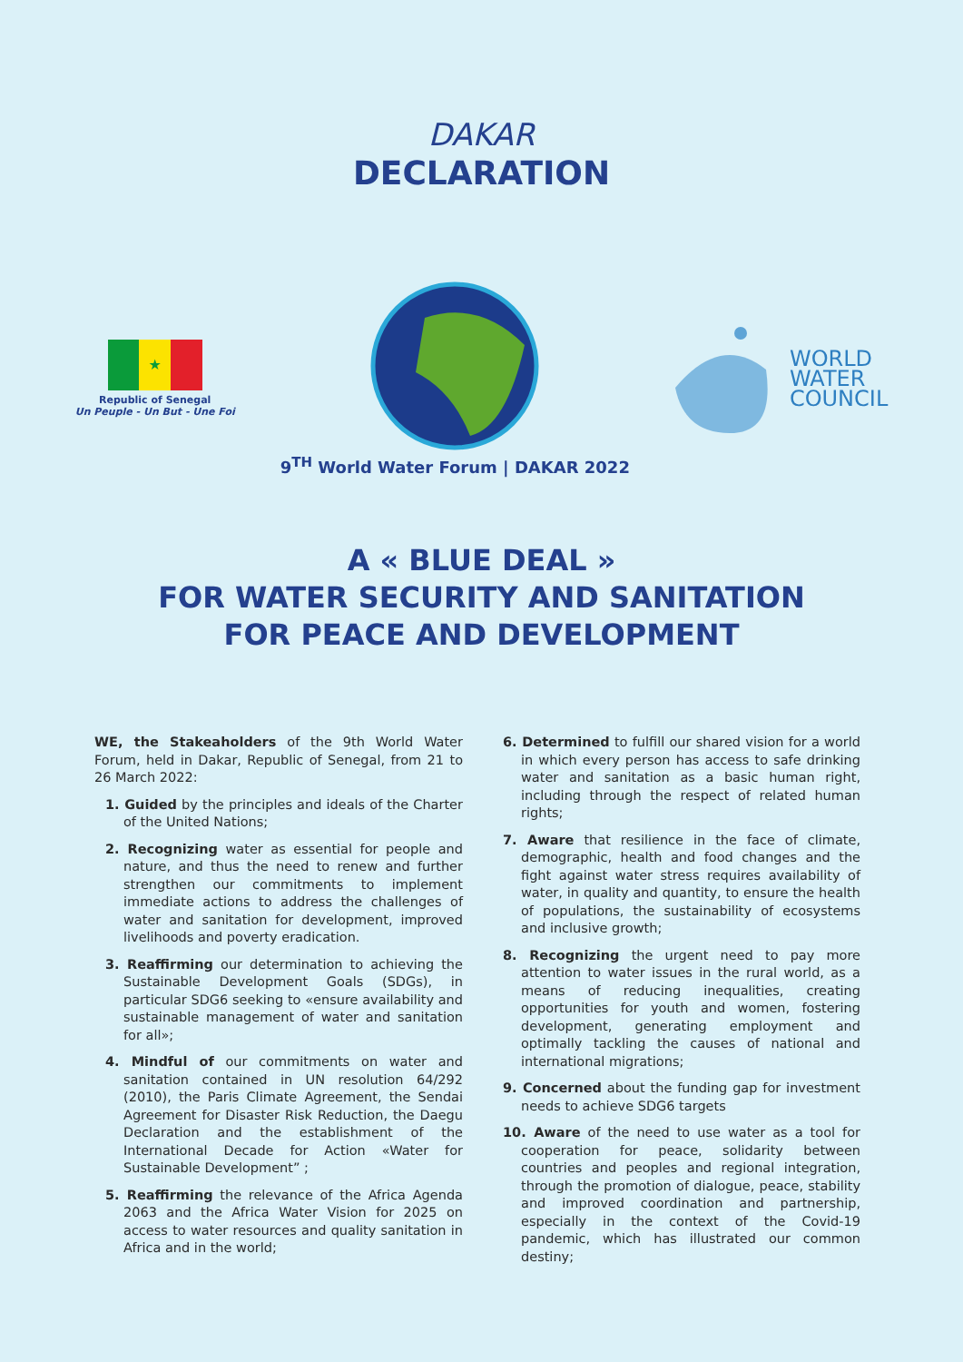DAKAR
DECLARATION
★
Republic of Senegal
Un Peuple - Un But - Une Foi
9<sup>TH</sup> World Water Forum | DAKAR 2022
WORLD
WATER
COUNCIL
A « BLUE DEAL »
FOR WATER SECURITY AND SANITATION
FOR PEACE AND DEVELOPMENT
WE, the Stakeaholders of the 9th World Water Forum, held in Dakar, Republic of Senegal, from 21 to 26 March 2022:
1. Guided by the principles and ideals of the Charter of the United Nations;
2. Recognizing water as essential for people and nature, and thus the need to renew and further strengthen our commitments to implement immediate actions to address the challenges of water and sanitation for development, improved livelihoods and poverty eradication.
3. Reaffirming our determination to achieving the Sustainable Development Goals (SDGs), in particular SDG6 seeking to «ensure availability and sustainable management of water and sanitation for all»;
4. Mindful of our commitments on water and sanitation contained in UN resolution 64/292 (2010), the Paris Climate Agreement, the Sendai Agreement for Disaster Risk Reduction, the Daegu Declaration and the establishment of the International Decade for Action «Water for Sustainable Development” ;
5. Reaffirming the relevance of the Africa Agenda 2063 and the Africa Water Vision for 2025 on access to water resources and quality sanitation in Africa and in the world;
6. Determined to fulfill our shared vision for a world in which every person has access to safe drinking water and sanitation as a basic human right, including through the respect of related human rights;
7. Aware that resilience in the face of climate, demographic, health and food changes and the fight against water stress requires availability of water, in quality and quantity, to ensure the health of populations, the sustainability of ecosystems and inclusive growth;
8. Recognizing the urgent need to pay more attention to water issues in the rural world, as a means of reducing inequalities, creating opportunities for youth and women, fostering development, generating employment and optimally tackling the causes of national and international migrations;
9. Concerned about the funding gap for investment needs to achieve SDG6 targets
10. Aware of the need to use water as a tool for cooperation for peace, solidarity between countries and peoples and regional integration, through the promotion of dialogue, peace, stability and improved coordination and partnership, especially in the context of the Covid-19 pandemic, which has illustrated our common destiny;